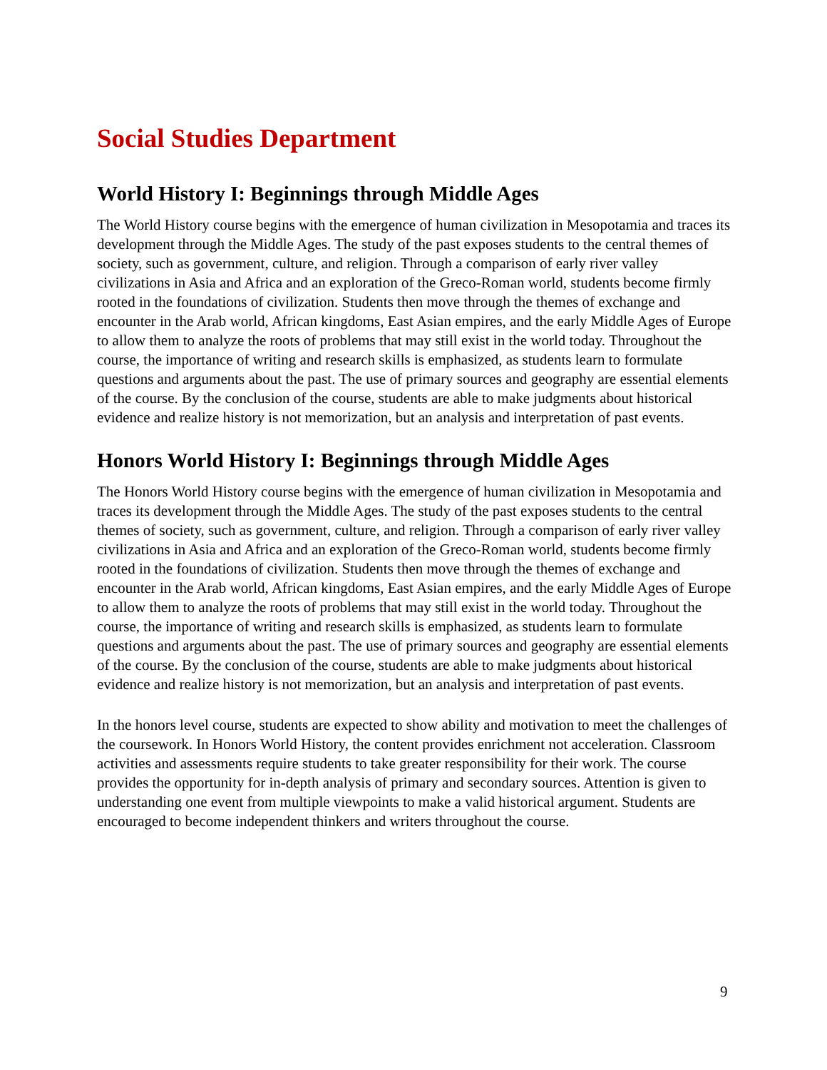Social Studies Department
World History I: Beginnings through Middle Ages
The World History course begins with the emergence of human civilization in Mesopotamia and traces its development through the Middle Ages. The study of the past exposes students to the central themes of society, such as government, culture, and religion. Through a comparison of early river valley civilizations in Asia and Africa and an exploration of the Greco-Roman world, students become firmly rooted in the foundations of civilization. Students then move through the themes of exchange and encounter in the Arab world, African kingdoms, East Asian empires, and the early Middle Ages of Europe to allow them to analyze the roots of problems that may still exist in the world today. Throughout the course, the importance of writing and research skills is emphasized, as students learn to formulate questions and arguments about the past. The use of primary sources and geography are essential elements of the course. By the conclusion of the course, students are able to make judgments about historical evidence and realize history is not memorization, but an analysis and interpretation of past events.
Honors World History I: Beginnings through Middle Ages
The Honors World History course begins with the emergence of human civilization in Mesopotamia and traces its development through the Middle Ages. The study of the past exposes students to the central themes of society, such as government, culture, and religion. Through a comparison of early river valley civilizations in Asia and Africa and an exploration of the Greco-Roman world, students become firmly rooted in the foundations of civilization. Students then move through the themes of exchange and encounter in the Arab world, African kingdoms, East Asian empires, and the early Middle Ages of Europe to allow them to analyze the roots of problems that may still exist in the world today. Throughout the course, the importance of writing and research skills is emphasized, as students learn to formulate questions and arguments about the past. The use of primary sources and geography are essential elements of the course. By the conclusion of the course, students are able to make judgments about historical evidence and realize history is not memorization, but an analysis and interpretation of past events.
In the honors level course, students are expected to show ability and motivation to meet the challenges of the coursework. In Honors World History, the content provides enrichment not acceleration. Classroom activities and assessments require students to take greater responsibility for their work. The course provides the opportunity for in-depth analysis of primary and secondary sources. Attention is given to understanding one event from multiple viewpoints to make a valid historical argument. Students are encouraged to become independent thinkers and writers throughout the course.
9